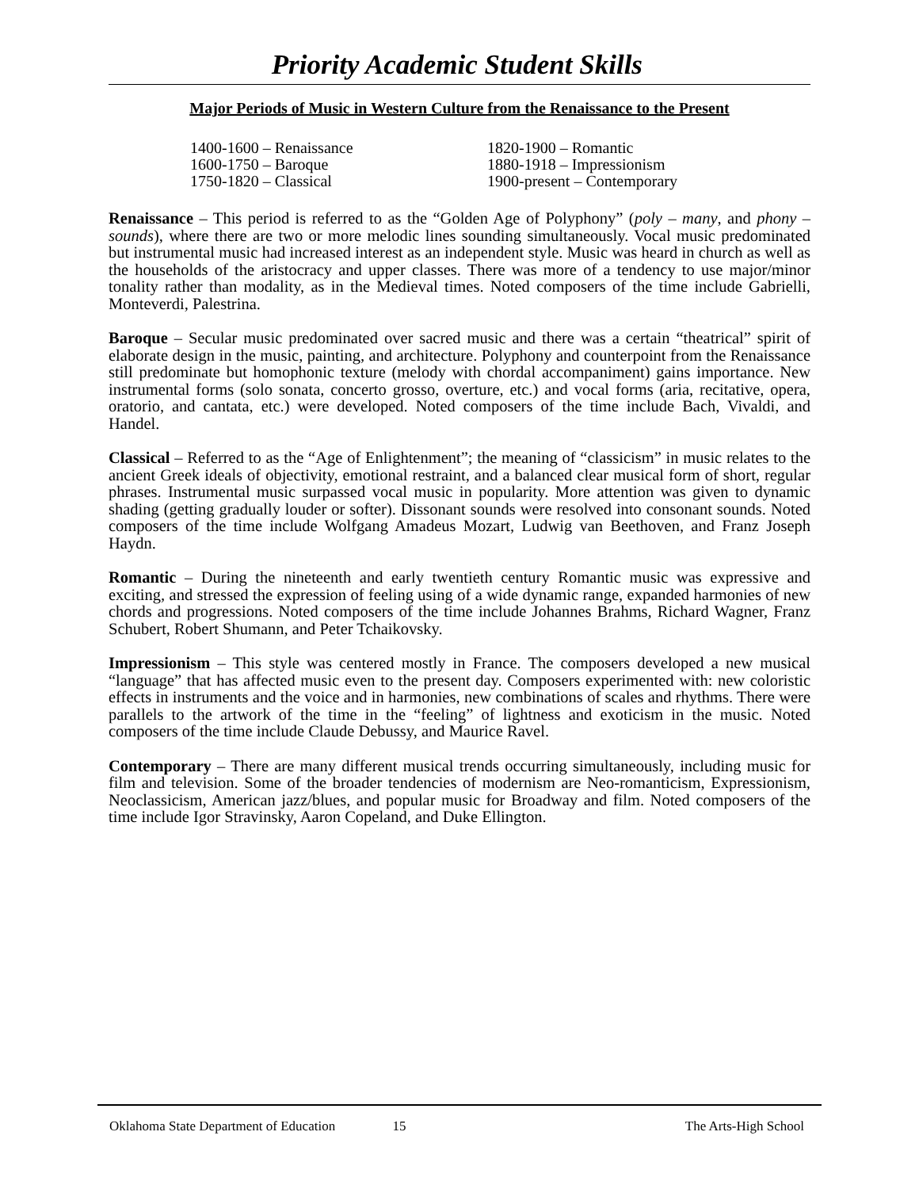Priority Academic Student Skills
Major Periods of Music in Western Culture from the Renaissance to the Present
1400-1600 – Renaissance
1600-1750 – Baroque
1750-1820 – Classical
1820-1900 – Romantic
1880-1918 – Impressionism
1900-present – Contemporary
Renaissance – This period is referred to as the “Golden Age of Polyphony” (poly – many, and phony – sounds), where there are two or more melodic lines sounding simultaneously. Vocal music predominated but instrumental music had increased interest as an independent style. Music was heard in church as well as the households of the aristocracy and upper classes. There was more of a tendency to use major/minor tonality rather than modality, as in the Medieval times. Noted composers of the time include Gabrielli, Monteverdi, Palestrina.
Baroque – Secular music predominated over sacred music and there was a certain “theatrical” spirit of elaborate design in the music, painting, and architecture. Polyphony and counterpoint from the Renaissance still predominate but homophonic texture (melody with chordal accompaniment) gains importance. New instrumental forms (solo sonata, concerto grosso, overture, etc.) and vocal forms (aria, recitative, opera, oratorio, and cantata, etc.) were developed. Noted composers of the time include Bach, Vivaldi, and Handel.
Classical – Referred to as the “Age of Enlightenment”; the meaning of “classicism” in music relates to the ancient Greek ideals of objectivity, emotional restraint, and a balanced clear musical form of short, regular phrases. Instrumental music surpassed vocal music in popularity. More attention was given to dynamic shading (getting gradually louder or softer). Dissonant sounds were resolved into consonant sounds. Noted composers of the time include Wolfgang Amadeus Mozart, Ludwig van Beethoven, and Franz Joseph Haydn.
Romantic – During the nineteenth and early twentieth century Romantic music was expressive and exciting, and stressed the expression of feeling using of a wide dynamic range, expanded harmonies of new chords and progressions. Noted composers of the time include Johannes Brahms, Richard Wagner, Franz Schubert, Robert Shumann, and Peter Tchaikovsky.
Impressionism – This style was centered mostly in France. The composers developed a new musical “language” that has affected music even to the present day. Composers experimented with: new coloristic effects in instruments and the voice and in harmonies, new combinations of scales and rhythms. There were parallels to the artwork of the time in the “feeling” of lightness and exoticism in the music. Noted composers of the time include Claude Debussy, and Maurice Ravel.
Contemporary – There are many different musical trends occurring simultaneously, including music for film and television. Some of the broader tendencies of modernism are Neo-romanticism, Expressionism, Neoclassicism, American jazz/blues, and popular music for Broadway and film. Noted composers of the time include Igor Stravinsky, Aaron Copeland, and Duke Ellington.
Oklahoma State Department of Education 15 The Arts-High School